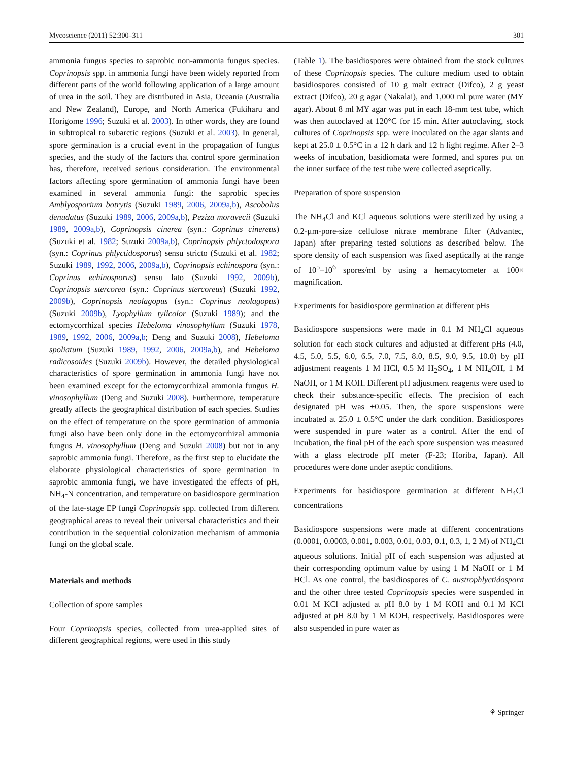Mycoscience (2011) 52:300–311 301
ammonia fungus species to saprobic non-ammonia fungus species. Coprinopsis spp. in ammonia fungi have been widely reported from different parts of the world following application of a large amount of urea in the soil. They are distributed in Asia, Oceania (Australia and New Zealand), Europe, and North America (Fukiharu and Horigome 1996; Suzuki et al. 2003). In other words, they are found in subtropical to subarctic regions (Suzuki et al. 2003). In general, spore germination is a crucial event in the propagation of fungus species, and the study of the factors that control spore germination has, therefore, received serious consideration. The environmental factors affecting spore germination of ammonia fungi have been examined in several ammonia fungi: the saprobic species Amblyosporium botrytis (Suzuki 1989, 2006, 2009a,b), Ascobolus denudatus (Suzuki 1989, 2006, 2009a,b), Peziza moravecii (Suzuki 1989, 2009a,b), Coprinopsis cinerea (syn.: Coprinus cinereus) (Suzuki et al. 1982; Suzuki 2009a,b), Coprinopsis phlyctodospora (syn.: Coprinus phlyctidosporus) sensu stricto (Suzuki et al. 1982; Suzuki 1989, 1992, 2006, 2009a,b), Coprinopsis echinospora (syn.: Coprinus echinosporus) sensu lato (Suzuki 1992, 2009b), Coprinopsis stercorea (syn.: Coprinus stercoreus) (Suzuki 1992, 2009b), Coprinopsis neolagopus (syn.: Coprinus neolagopus) (Suzuki 2009b), Lyophyllum tylicolor (Suzuki 1989); and the ectomycorrhizal species Hebeloma vinosophyllum (Suzuki 1978, 1989, 1992, 2006, 2009a,b; Deng and Suzuki 2008), Hebeloma spoliatum (Suzuki 1989, 1992, 2006, 2009a,b), and Hebeloma radicosoides (Suzuki 2009b). However, the detailed physiological characteristics of spore germination in ammonia fungi have not been examined except for the ectomycorrhizal ammonia fungus H. vinosophyllum (Deng and Suzuki 2008). Furthermore, temperature greatly affects the geographical distribution of each species. Studies on the effect of temperature on the spore germination of ammonia fungi also have been only done in the ectomycorrhizal ammonia fungus H. vinosophyllum (Deng and Suzuki 2008) but not in any saprobic ammonia fungi. Therefore, as the first step to elucidate the elaborate physiological characteristics of spore germination in saprobic ammonia fungi, we have investigated the effects of pH, NH<sub>4</sub>-N concentration, and temperature on basidiospore germination of the late-stage EP fungi Coprinopsis spp. collected from different geographical areas to reveal their universal characteristics and their contribution in the sequential colonization mechanism of ammonia fungi on the global scale.
Materials and methods
Collection of spore samples
Four Coprinopsis species, collected from urea-applied sites of different geographical regions, were used in this study
(Table 1). The basidiospores were obtained from the stock cultures of these Coprinopsis species. The culture medium used to obtain basidiospores consisted of 10 g malt extract (Difco), 2 g yeast extract (Difco), 20 g agar (Nakalai), and 1,000 ml pure water (MY agar). About 8 ml MY agar was put in each 18-mm test tube, which was then autoclaved at 120°C for 15 min. After autoclaving, stock cultures of Coprinopsis spp. were inoculated on the agar slants and kept at 25.0 ± 0.5°C in a 12 h dark and 12 h light regime. After 2–3 weeks of incubation, basidiomata were formed, and spores put on the inner surface of the test tube were collected aseptically.
Preparation of spore suspension
The NH<sub>4</sub>Cl and KCl aqueous solutions were sterilized by using a 0.2-µm-pore-size cellulose nitrate membrane filter (Advantec, Japan) after preparing tested solutions as described below. The spore density of each suspension was fixed aseptically at the range of 10<sup>5</sup>–10<sup>6</sup> spores/ml by using a hemacytometer at 100× magnification.
Experiments for basidiospore germination at different pHs
Basidiospore suspensions were made in 0.1 M NH<sub>4</sub>Cl aqueous solution for each stock cultures and adjusted at different pHs (4.0, 4.5, 5.0, 5.5, 6.0, 6.5, 7.0, 7.5, 8.0, 8.5, 9.0, 9.5, 10.0) by pH adjustment reagents 1 M HCl, 0.5 M H<sub>2</sub>SO<sub>4</sub>, 1 M NH<sub>4</sub>OH, 1 M NaOH, or 1 M KOH. Different pH adjustment reagents were used to check their substance-specific effects. The precision of each designated pH was ±0.05. Then, the spore suspensions were incubated at 25.0 ± 0.5°C under the dark condition. Basidiospores were suspended in pure water as a control. After the end of incubation, the final pH of the each spore suspension was measured with a glass electrode pH meter (F-23; Horiba, Japan). All procedures were done under aseptic conditions.
Experiments for basidiospore germination at different NH<sub>4</sub>Cl concentrations
Basidiospore suspensions were made at different concentrations (0.0001, 0.0003, 0.001, 0.003, 0.01, 0.03, 0.1, 0.3, 1, 2 M) of NH<sub>4</sub>Cl aqueous solutions. Initial pH of each suspension was adjusted at their corresponding optimum value by using 1 M NaOH or 1 M HCl. As one control, the basidiospores of C. austrophlyctidospora and the other three tested Coprinopsis species were suspended in 0.01 M KCl adjusted at pH 8.0 by 1 M KOH and 0.1 M KCl adjusted at pH 8.0 by 1 M KOH, respectively. Basidiospores were also suspended in pure water as
⚘ Springer